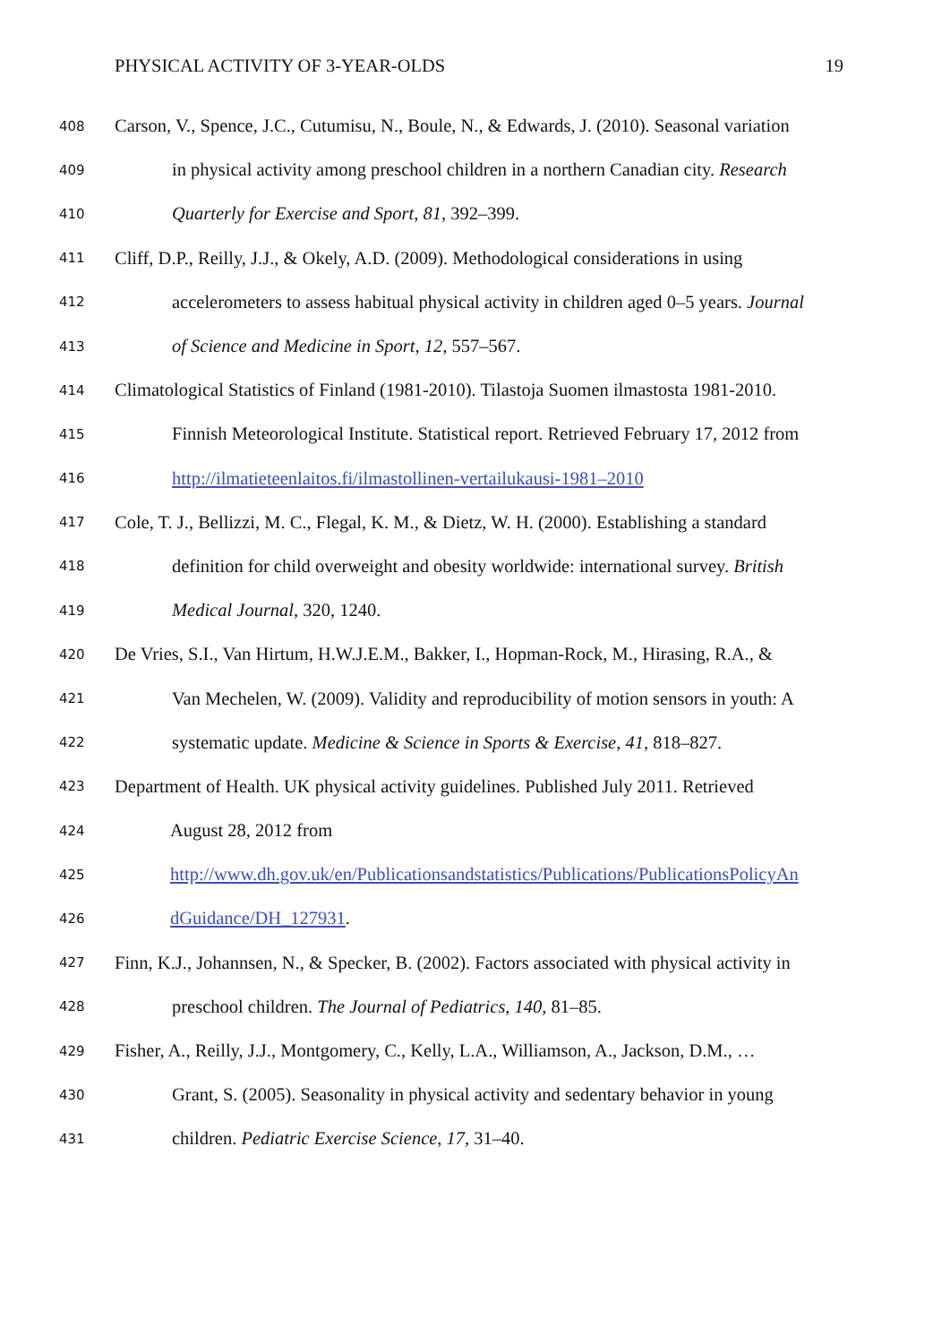PHYSICAL ACTIVITY OF 3-YEAR-OLDS 19
408 Carson, V., Spence, J.C., Cutumisu, N., Boule, N., & Edwards, J. (2010). Seasonal variation
409 in physical activity among preschool children in a northern Canadian city. Research
410 Quarterly for Exercise and Sport, 81, 392–399.
411 Cliff, D.P., Reilly, J.J., & Okely, A.D. (2009). Methodological considerations in using
412 accelerometers to assess habitual physical activity in children aged 0–5 years. Journal
413 of Science and Medicine in Sport, 12, 557–567.
414 Climatological Statistics of Finland (1981-2010). Tilastoja Suomen ilmastosta 1981-2010.
415 Finnish Meteorological Institute. Statistical report. Retrieved February 17, 2012 from
416 http://ilmatieteenlaitos.fi/ilmastollinen-vertailukausi-1981–2010
417 Cole, T. J., Bellizzi, M. C., Flegal, K. M., & Dietz, W. H. (2000). Establishing a standard
418 definition for child overweight and obesity worldwide: international survey. British
419 Medical Journal, 320, 1240.
420 De Vries, S.I., Van Hirtum, H.W.J.E.M., Bakker, I., Hopman-Rock, M., Hirasing, R.A., &
421 Van Mechelen, W. (2009). Validity and reproducibility of motion sensors in youth: A
422 systematic update. Medicine & Science in Sports & Exercise, 41, 818–827.
423 Department of Health. UK physical activity guidelines. Published July 2011. Retrieved
424 August 28, 2012 from
425 http://www.dh.gov.uk/en/Publicationsandstatistics/Publications/PublicationsPolicyAn
426 dGuidance/DH_127931.
427 Finn, K.J., Johannsen, N., & Specker, B. (2002). Factors associated with physical activity in
428 preschool children. The Journal of Pediatrics, 140, 81–85.
429 Fisher, A., Reilly, J.J., Montgomery, C., Kelly, L.A., Williamson, A., Jackson, D.M., …
430 Grant, S. (2005). Seasonality in physical activity and sedentary behavior in young
431 children. Pediatric Exercise Science, 17, 31–40.